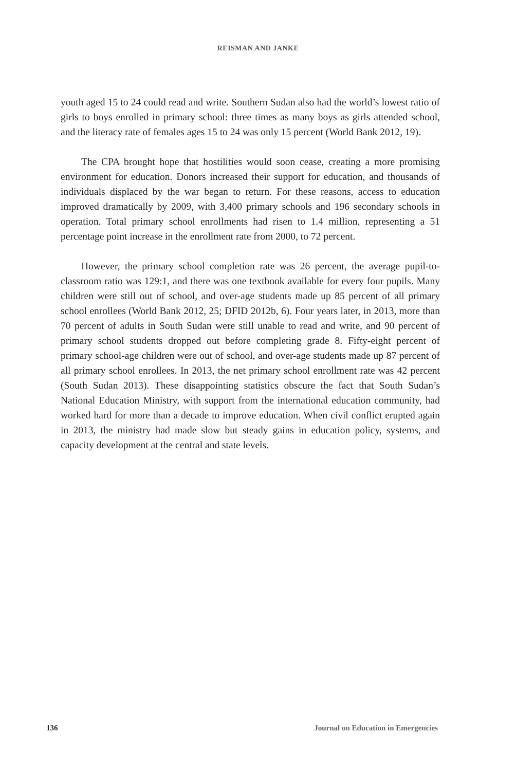REISMAN AND JANKE
youth aged 15 to 24 could read and write. Southern Sudan also had the world’s lowest ratio of girls to boys enrolled in primary school: three times as many boys as girls attended school, and the literacy rate of females ages 15 to 24 was only 15 percent (World Bank 2012, 19).
The CPA brought hope that hostilities would soon cease, creating a more promising environment for education. Donors increased their support for education, and thousands of individuals displaced by the war began to return. For these reasons, access to education improved dramatically by 2009, with 3,400 primary schools and 196 secondary schools in operation. Total primary school enrollments had risen to 1.4 million, representing a 51 percentage point increase in the enrollment rate from 2000, to 72 percent.
However, the primary school completion rate was 26 percent, the average pupil-to-classroom ratio was 129:1, and there was one textbook available for every four pupils. Many children were still out of school, and over-age students made up 85 percent of all primary school enrollees (World Bank 2012, 25; DFID 2012b, 6). Four years later, in 2013, more than 70 percent of adults in South Sudan were still unable to read and write, and 90 percent of primary school students dropped out before completing grade 8. Fifty-eight percent of primary school-age children were out of school, and over-age students made up 87 percent of all primary school enrollees. In 2013, the net primary school enrollment rate was 42 percent (South Sudan 2013). These disappointing statistics obscure the fact that South Sudan’s National Education Ministry, with support from the international education community, had worked hard for more than a decade to improve education. When civil conflict erupted again in 2013, the ministry had made slow but steady gains in education policy, systems, and capacity development at the central and state levels.
136 Journal on Education in Emergencies